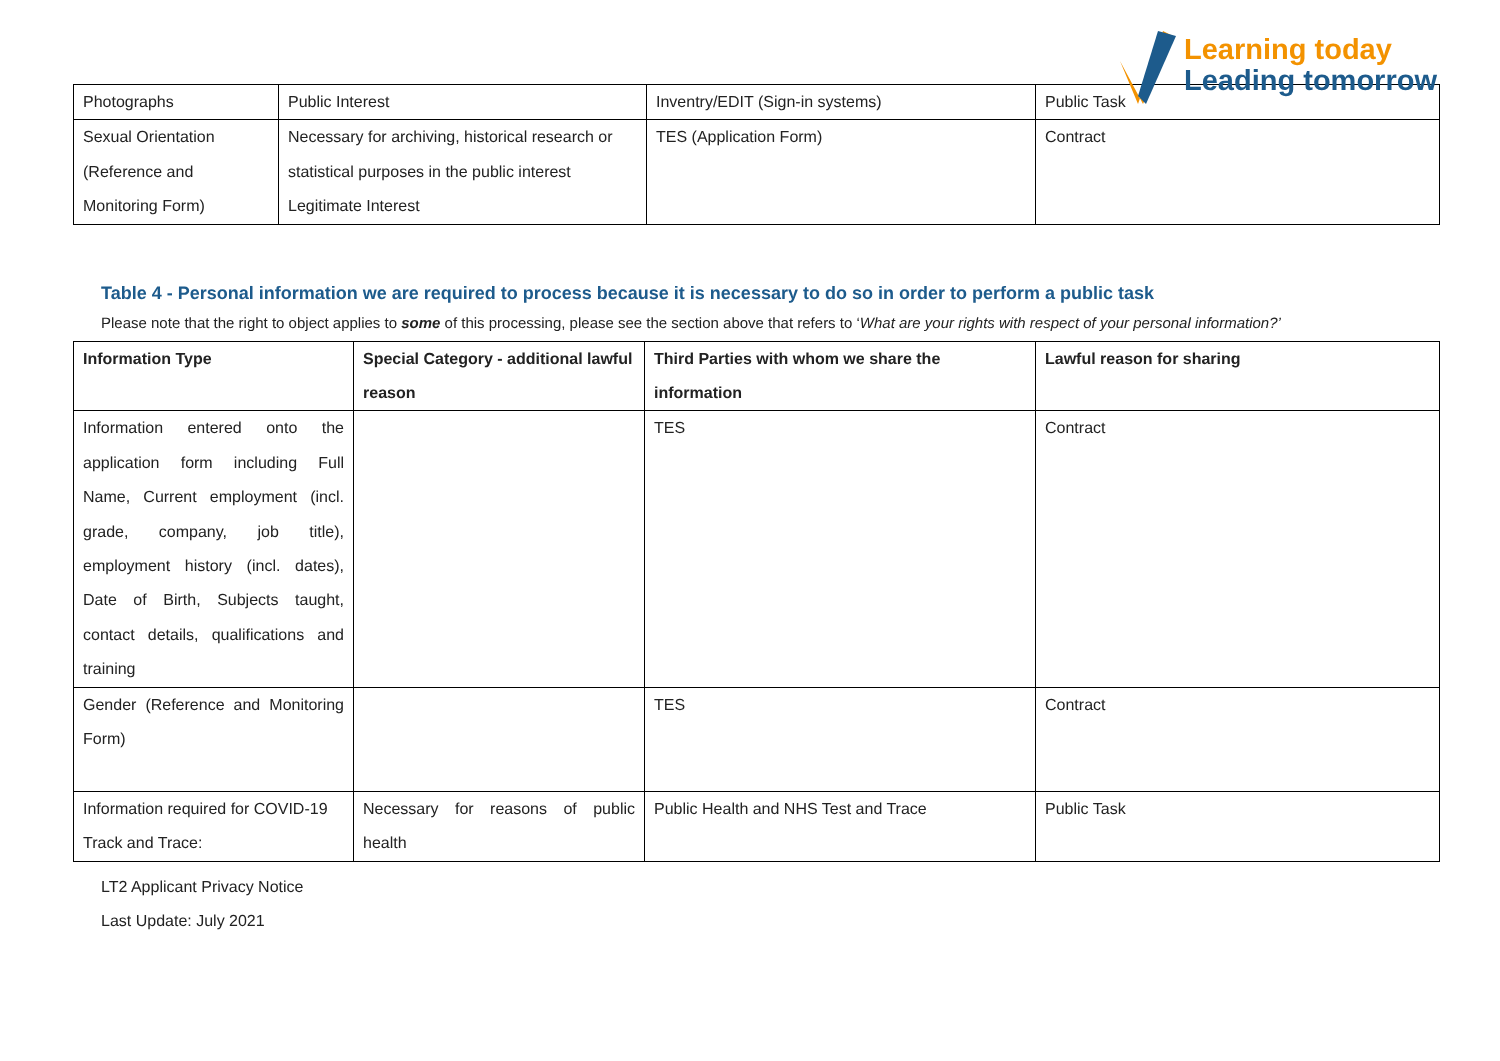Learning today
Leading tomorrow
| Photographs | Public Interest | Inventry/EDIT (Sign-in systems) | Public Task |
| Sexual Orientation (Reference and Monitoring Form) | Necessary for archiving, historical research or statistical purposes in the public interest Legitimate Interest | TES (Application Form) | Contract |
Table 4 - Personal information we are required to process because it is necessary to do so in order to perform a public task
Please note that the right to object applies to some of this processing, please see the section above that refers to ‘What are your rights with respect of your personal information?’
| Information Type | Special Category - additional lawful reason | Third Parties with whom we share the information | Lawful reason for sharing |
| --- | --- | --- | --- |
| Information entered onto the application form including Full Name, Current employment (incl. grade, company, job title), employment history (incl. dates), Date of Birth, Subjects taught, contact details, qualifications and training | | TES | Contract |
| Gender (Reference and Monitoring Form) | | TES | Contract |
| Information required for COVID-19 Track and Trace: | Necessary for reasons of public health | Public Health and NHS Test and Trace | Public Task |
LT2 Applicant Privacy Notice
Last Update: July 2021